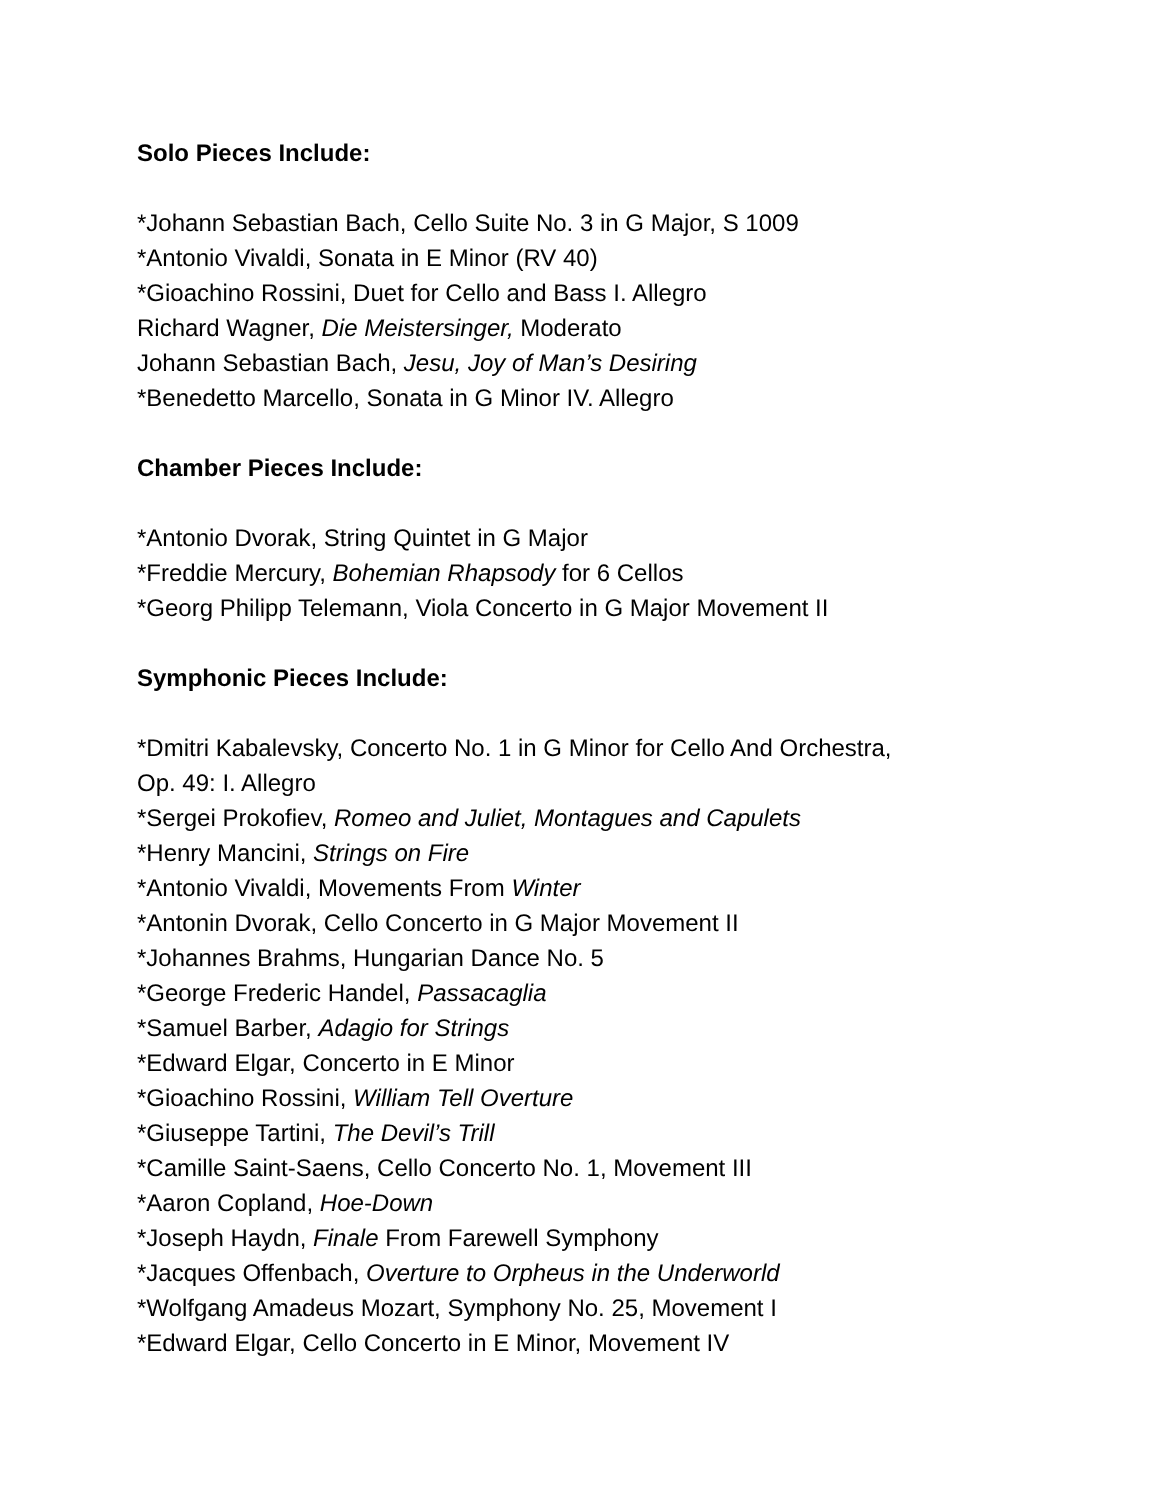Solo Pieces Include:
*Johann Sebastian Bach, Cello Suite No. 3 in G Major, S 1009
*Antonio Vivaldi, Sonata in E Minor (RV 40)
*Gioachino Rossini, Duet for Cello and Bass I. Allegro
Richard Wagner, Die Meistersinger, Moderato
Johann Sebastian Bach, Jesu, Joy of Man’s Desiring
*Benedetto Marcello, Sonata in G Minor IV. Allegro
Chamber Pieces Include:
*Antonio Dvorak, String Quintet in G Major
*Freddie Mercury, Bohemian Rhapsody for 6 Cellos
*Georg Philipp Telemann, Viola Concerto in G Major Movement II
Symphonic Pieces Include:
*Dmitri Kabalevsky, Concerto No. 1 in G Minor for Cello And Orchestra,
Op. 49: I. Allegro
*Sergei Prokofiev, Romeo and Juliet, Montagues and Capulets
*Henry Mancini, Strings on Fire
*Antonio Vivaldi, Movements From Winter
*Antonin Dvorak, Cello Concerto in G Major Movement II
*Johannes Brahms, Hungarian Dance No. 5
*George Frederic Handel, Passacaglia
*Samuel Barber, Adagio for Strings
*Edward Elgar, Concerto in E Minor
*Gioachino Rossini, William Tell Overture
*Giuseppe Tartini, The Devil’s Trill
*Camille Saint-Saens, Cello Concerto No. 1, Movement III
*Aaron Copland, Hoe-Down
*Joseph Haydn, Finale From Farewell Symphony
*Jacques Offenbach, Overture to Orpheus in the Underworld
*Wolfgang Amadeus Mozart, Symphony No. 25, Movement I
*Edward Elgar, Cello Concerto in E Minor, Movement IV